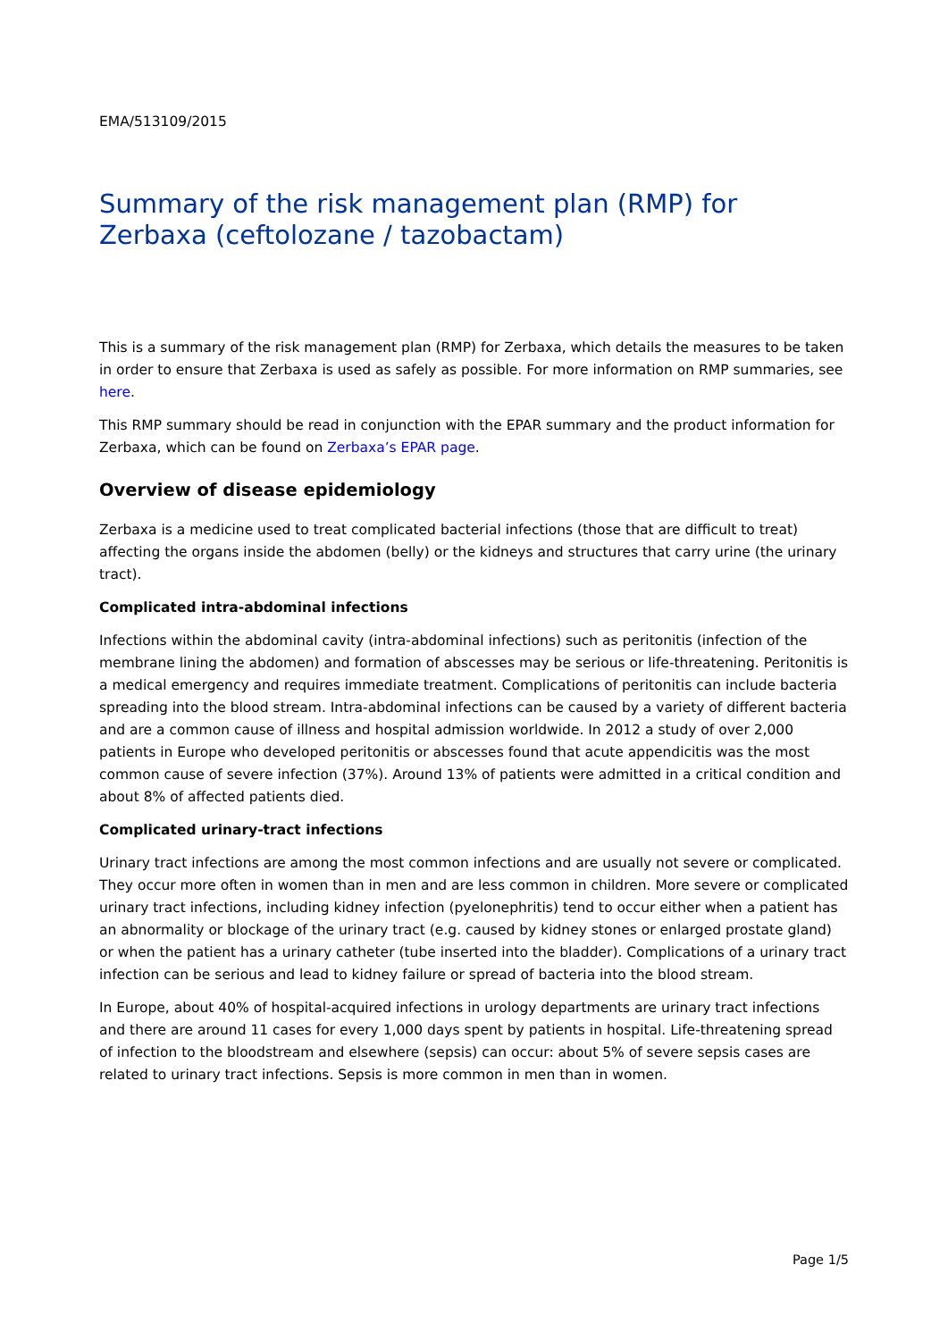EMA/513109/2015
Summary of the risk management plan (RMP) for Zerbaxa (ceftolozane / tazobactam)
This is a summary of the risk management plan (RMP) for Zerbaxa, which details the measures to be taken in order to ensure that Zerbaxa is used as safely as possible. For more information on RMP summaries, see here.
This RMP summary should be read in conjunction with the EPAR summary and the product information for Zerbaxa, which can be found on Zerbaxa’s EPAR page.
Overview of disease epidemiology
Zerbaxa is a medicine used to treat complicated bacterial infections (those that are difficult to treat) affecting the organs inside the abdomen (belly) or the kidneys and structures that carry urine (the urinary tract).
Complicated intra-abdominal infections
Infections within the abdominal cavity (intra-abdominal infections) such as peritonitis (infection of the membrane lining the abdomen) and formation of abscesses may be serious or life-threatening. Peritonitis is a medical emergency and requires immediate treatment. Complications of peritonitis can include bacteria spreading into the blood stream. Intra-abdominal infections can be caused by a variety of different bacteria and are a common cause of illness and hospital admission worldwide. In 2012 a study of over 2,000 patients in Europe who developed peritonitis or abscesses found that acute appendicitis was the most common cause of severe infection (37%). Around 13% of patients were admitted in a critical condition and about 8% of affected patients died.
Complicated urinary-tract infections
Urinary tract infections are among the most common infections and are usually not severe or complicated. They occur more often in women than in men and are less common in children. More severe or complicated urinary tract infections, including kidney infection (pyelonephritis) tend to occur either when a patient has an abnormality or blockage of the urinary tract (e.g. caused by kidney stones or enlarged prostate gland) or when the patient has a urinary catheter (tube inserted into the bladder). Complications of a urinary tract infection can be serious and lead to kidney failure or spread of bacteria into the blood stream.
In Europe, about 40% of hospital-acquired infections in urology departments are urinary tract infections and there are around 11 cases for every 1,000 days spent by patients in hospital. Life-threatening spread of infection to the bloodstream and elsewhere (sepsis) can occur: about 5% of severe sepsis cases are related to urinary tract infections. Sepsis is more common in men than in women.
Page 1/5